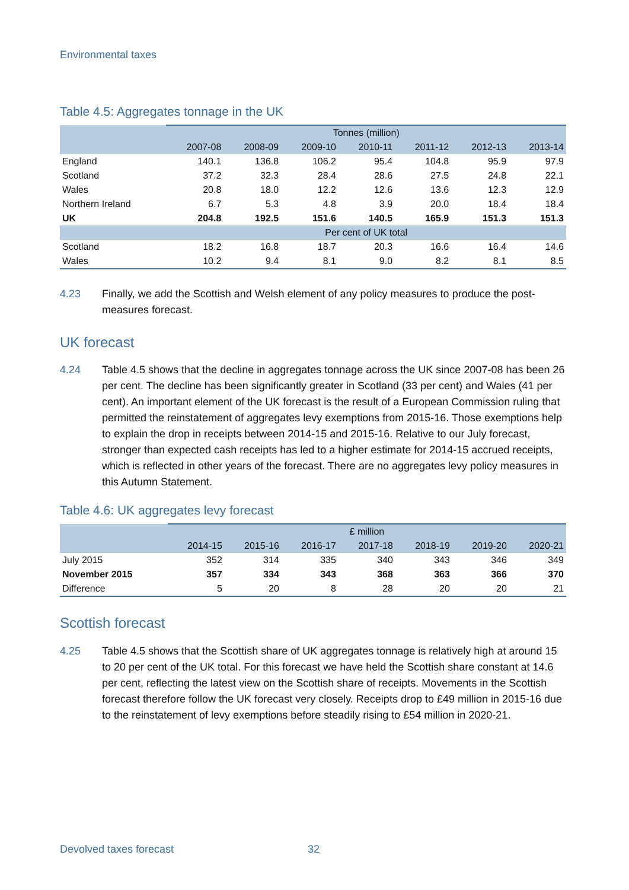Environmental taxes
Table 4.5: Aggregates tonnage in the UK
| | Tonnes (million) | | | | | | |
| | 2007-08 | 2008-09 | 2009-10 | 2010-11 | 2011-12 | 2012-13 | 2013-14 |
| England | 140.1 | 136.8 | 106.2 | 95.4 | 104.8 | 95.9 | 97.9 |
| Scotland | 37.2 | 32.3 | 28.4 | 28.6 | 27.5 | 24.8 | 22.1 |
| Wales | 20.8 | 18.0 | 12.2 | 12.6 | 13.6 | 12.3 | 12.9 |
| Northern Ireland | 6.7 | 5.3 | 4.8 | 3.9 | 20.0 | 18.4 | 18.4 |
| UK | 204.8 | 192.5 | 151.6 | 140.5 | 165.9 | 151.3 | 151.3 |
| | Per cent of UK total | | | | | | |
| Scotland | 18.2 | 16.8 | 18.7 | 20.3 | 16.6 | 16.4 | 14.6 |
| Wales | 10.2 | 9.4 | 8.1 | 9.0 | 8.2 | 8.1 | 8.5 |
4.23 Finally, we add the Scottish and Welsh element of any policy measures to produce the post-measures forecast.
UK forecast
4.24 Table 4.5 shows that the decline in aggregates tonnage across the UK since 2007-08 has been 26 per cent. The decline has been significantly greater in Scotland (33 per cent) and Wales (41 per cent). An important element of the UK forecast is the result of a European Commission ruling that permitted the reinstatement of aggregates levy exemptions from 2015-16. Those exemptions help to explain the drop in receipts between 2014-15 and 2015-16. Relative to our July forecast, stronger than expected cash receipts has led to a higher estimate for 2014-15 accrued receipts, which is reflected in other years of the forecast. There are no aggregates levy policy measures in this Autumn Statement.
Table 4.6: UK aggregates levy forecast
| | £ million | | | | | | |
| | 2014-15 | 2015-16 | 2016-17 | 2017-18 | 2018-19 | 2019-20 | 2020-21 |
| July 2015 | 352 | 314 | 335 | 340 | 343 | 346 | 349 |
| November 2015 | 357 | 334 | 343 | 368 | 363 | 366 | 370 |
| Difference | 5 | 20 | 8 | 28 | 20 | 20 | 21 |
Scottish forecast
4.25 Table 4.5 shows that the Scottish share of UK aggregates tonnage is relatively high at around 15 to 20 per cent of the UK total. For this forecast we have held the Scottish share constant at 14.6 per cent, reflecting the latest view on the Scottish share of receipts. Movements in the Scottish forecast therefore follow the UK forecast very closely. Receipts drop to £49 million in 2015-16 due to the reinstatement of levy exemptions before steadily rising to £54 million in 2020-21.
Devolved taxes forecast 32